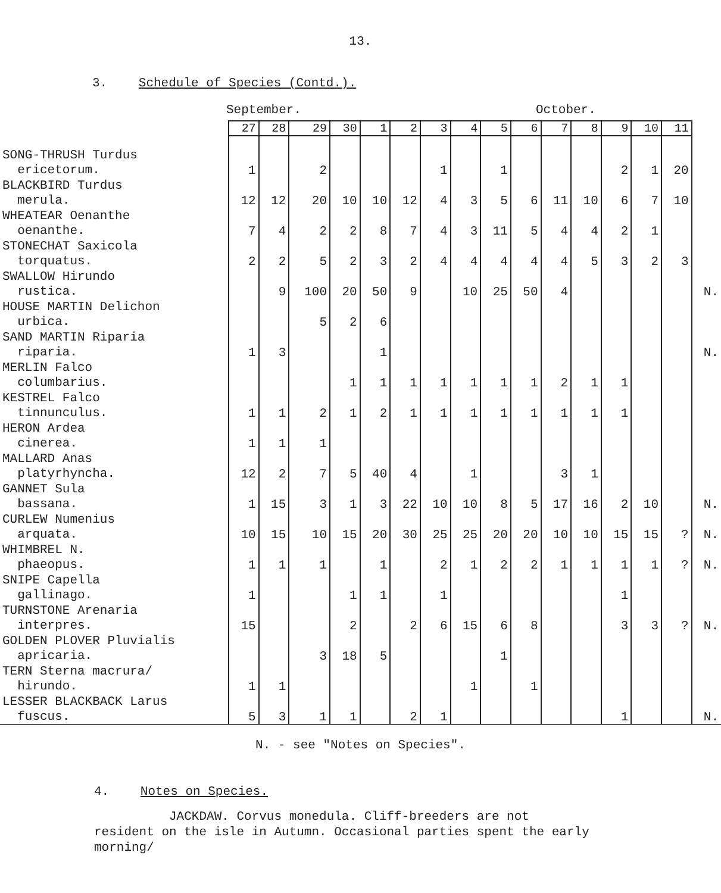13.
3. Schedule of Species (Contd.).
September. October.
| | 27 | 28 | 29 | 30 | 1 | 2 | 3 | 4 | 5 | 6 | 7 | 8 | 9 | 10 | 11 | |
| --- | --- | --- | --- | --- | --- | --- | --- | --- | --- | --- | --- | --- | --- | --- | --- | --- |
| SONG-THRUSH Turdus ericetorum. | 1 | | 2 | | | | 1 | | 1 | | | | 2 | 1 | 20 | |
| BLACKBIRD Turdus merula. | 12 | 12 | 20 | 10 | 10 | 12 | 4 | 3 | 5 | 6 | 11 | 10 | 6 | 7 | 10 | |
| WHEATEAR Oenanthe oenanthe. | 7 | 4 | 2 | 2 | 8 | 7 | 4 | 3 | 11 | 5 | 4 | 4 | 2 | 1 | | |
| STONECHAT Saxicola torquatus. | 2 | 2 | 5 | 2 | 3 | 2 | 4 | 4 | 4 | 4 | 4 | 5 | 3 | 2 | 3 | |
| SWALLOW Hirundo rustica. | | 9 | 100 | 20 | 50 | 9 | | 10 | 25 | 50 | 4 | | | | | N. |
| HOUSE MARTIN Delichon urbica. | | | 5 | 2 | 6 | | | | | | | | | | | |
| SAND MARTIN Riparia riparia. | 1 | 3 | | | 1 | | | | | | | | | | | N. |
| MERLIN Falco columbarius. | | | | 1 | 1 | 1 | 1 | 1 | 1 | 1 | 2 | 1 | 1 | | | |
| KESTREL Falco tinnunculus. | 1 | 1 | 2 | 1 | 2 | 1 | 1 | 1 | 1 | 1 | 1 | 1 | 1 | | | |
| HERON Ardea cinerea. | 1 | 1 | 1 | | | | | | | | | | | | | |
| MALLARD Anas platyrhyncha. | 12 | 2 | 7 | 5 | 40 | 4 | | 1 | | | 3 | 1 | | | | |
| GANNET Sula bassana. | 1 | 15 | 3 | 1 | 3 | 22 | 10 | 10 | 8 | 5 | 17 | 16 | 2 | 10 | | N. |
| CURLEW Numenius arquata. | 10 | 15 | 10 | 15 | 20 | 30 | 25 | 25 | 20 | 20 | 10 | 10 | 15 | 15 | ? | N. |
| WHIMBREL N. phaeopus. | 1 | 1 | 1 | | 1 | | 2 | 1 | 2 | 2 | 1 | 1 | 1 | 1 | ? | N. |
| SNIPE Capella gallinago. | 1 | | | 1 | 1 | | 1 | | | | | | 1 | | | |
| TURNSTONE Arenaria interpres. | 15 | | | 2 | | 2 | 6 | 15 | 6 | 8 | | | 3 | 3 | ? | N. |
| GOLDEN PLOVER Pluvialis apricaria. | | | 3 | 18 | 5 | | | | 1 | | | | | | | |
| TERN Sterna macrura/ hirundo. | 1 | 1 | | | | | | 1 | | 1 | | | | | | |
| LESSER BLACKBACK Larus fuscus. | 5 | 3 | 1 | 1 | | 2 | 1 | | | | | | 1 | | | N. |
N. - see "Notes on Species".
4. Notes on Species.
JACKDAW. Corvus monedula. Cliff-breeders are not
resident on the isle in Autumn. Occasional parties spent the early
morning/